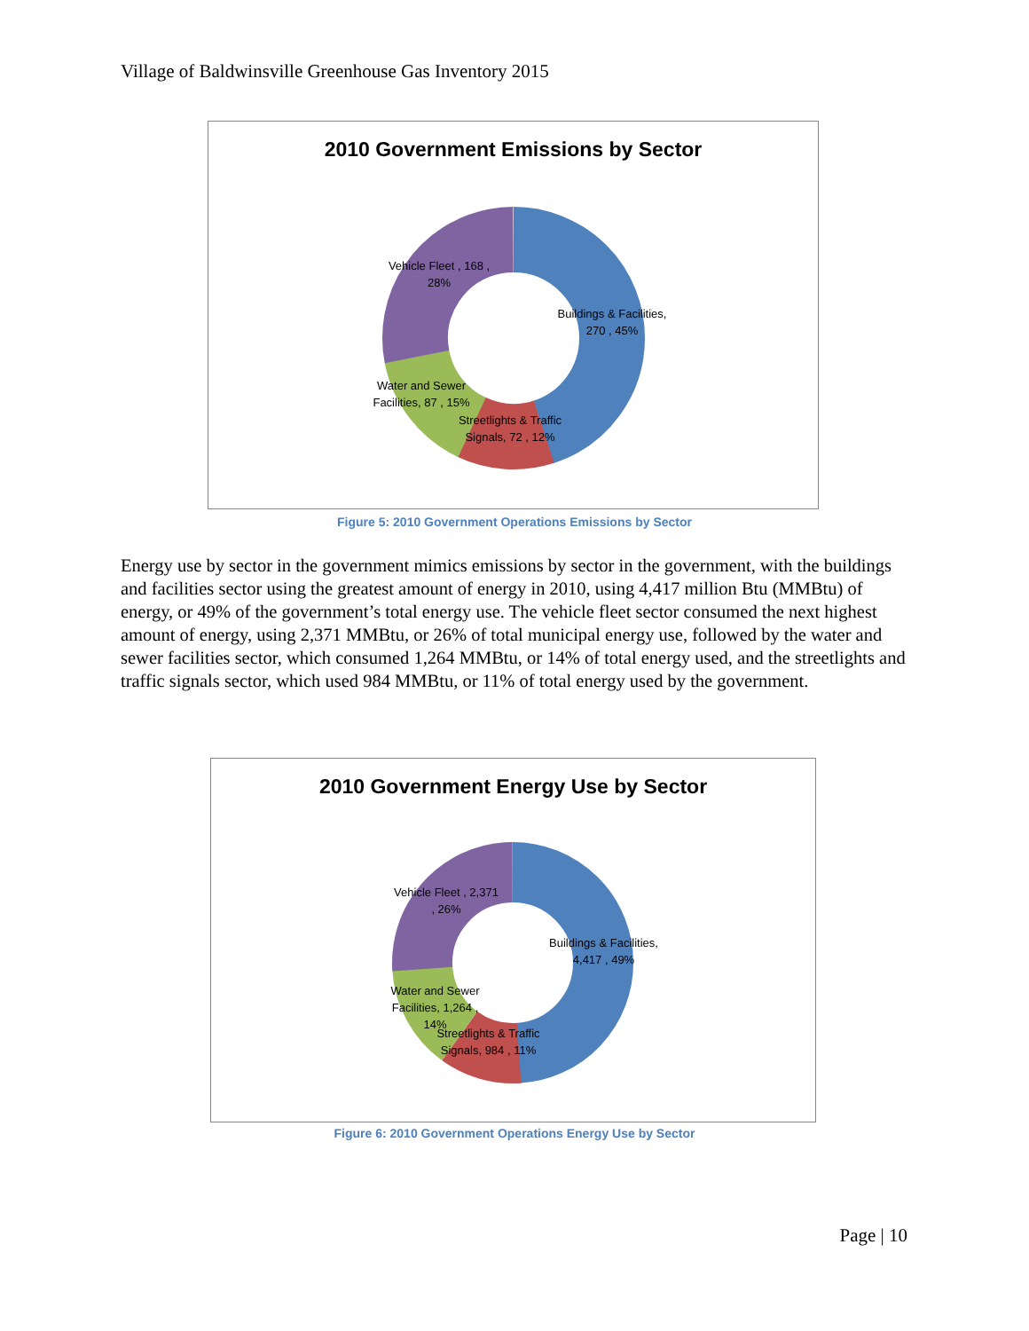Village of Baldwinsville Greenhouse Gas Inventory 2015
2010 Government Emissions by Sector
Vehicle Fleet , 168 , 28%
Buildings & Facilities, 270 , 45%
Water and Sewer Facilities, 87 , 15%
Streetlights & Traffic Signals, 72 , 12%
Figure 5: 2010 Government Operations Emissions by Sector
Energy use by sector in the government mimics emissions by sector in the government, with the buildings and facilities sector using the greatest amount of energy in 2010, using 4,417 million Btu (MMBtu) of energy, or 49% of the government’s total energy use. The vehicle fleet sector consumed the next highest amount of energy, using 2,371 MMBtu, or 26% of total municipal energy use, followed by the water and sewer facilities sector, which consumed 1,264 MMBtu, or 14% of total energy used, and the streetlights and traffic signals sector, which used 984 MMBtu, or 11% of total energy used by the government.
2010 Government Energy Use by Sector
Vehicle Fleet , 2,371 , 26%
Buildings & Facilities, 4,417 , 49%
Water and Sewer Facilities, 1,264 , 14%
Streetlights & Traffic Signals, 984 , 11%
Figure 6: 2010 Government Operations Energy Use by Sector
Page | 10